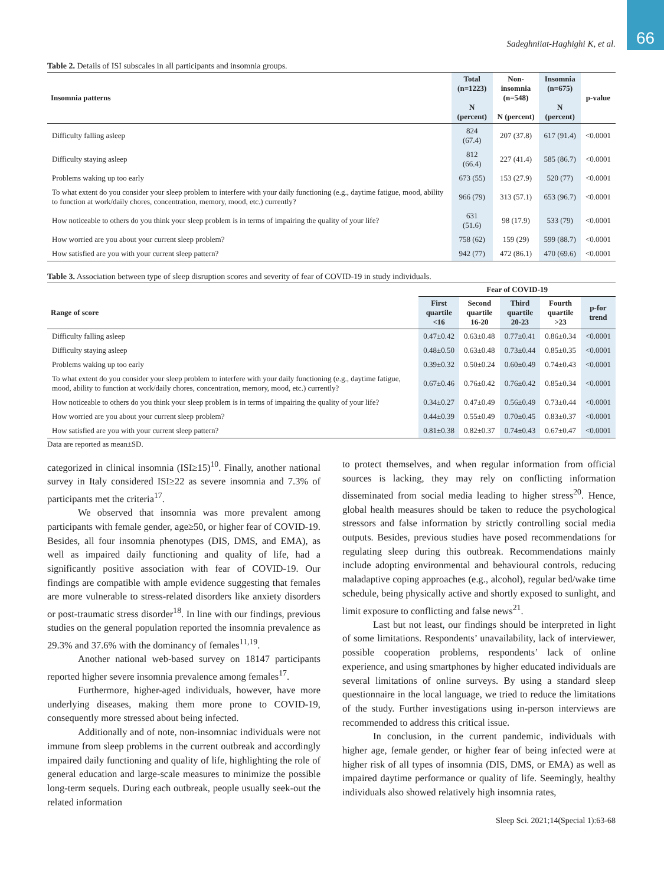66
Sadeghniiat-Haghighi K, et al.
Table 2. Details of ISI subscales in all participants and insomnia groups.
| Insomnia patterns | Total (n=1223) N (percent) | Non-insomnia (n=548) N (percent) | Insomnia (n=675) N (percent) | p-value |
| --- | --- | --- | --- | --- |
| Difficulty falling asleep | 824 (67.4) | 207 (37.8) | 617 (91.4) | <0.0001 |
| Difficulty staying asleep | 812 (66.4) | 227 (41.4) | 585 (86.7) | <0.0001 |
| Problems waking up too early | 673 (55) | 153 (27.9) | 520 (77) | <0.0001 |
| To what extent do you consider your sleep problem to interfere with your daily functioning (e.g., daytime fatigue, mood, ability to function at work/daily chores, concentration, memory, mood, etc.) currently? | 966 (79) | 313 (57.1) | 653 (96.7) | <0.0001 |
| How noticeable to others do you think your sleep problem is in terms of impairing the quality of your life? | 631 (51.6) | 98 (17.9) | 533 (79) | <0.0001 |
| How worried are you about your current sleep problem? | 758 (62) | 159 (29) | 599 (88.7) | <0.0001 |
| How satisfied are you with your current sleep pattern? | 942 (77) | 472 (86.1) | 470 (69.6) | <0.0001 |
Table 3. Association between type of sleep disruption scores and severity of fear of COVID-19 in study individuals.
| | Fear of COVID-19 | | | | |
| --- | --- | --- | --- | --- | --- |
| Range of score | First quartile <16 | Second quartile 16-20 | Third quartile 20-23 | Fourth quartile >23 | p-for trend |
| Difficulty falling asleep | 0.47±0.42 | 0.63±0.48 | 0.77±0.41 | 0.86±0.34 | <0.0001 |
| Difficulty staying asleep | 0.48±0.50 | 0.63±0.48 | 0.73±0.44 | 0.85±0.35 | <0.0001 |
| Problems waking up too early | 0.39±0.32 | 0.50±0.24 | 0.60±0.49 | 0.74±0.43 | <0.0001 |
| To what extent do you consider your sleep problem to interfere with your daily functioning (e.g., daytime fatigue, mood, ability to function at work/daily chores, concentration, memory, mood, etc.) currently? | 0.67±0.46 | 0.76±0.42 | 0.76±0.42 | 0.85±0.34 | <0.0001 |
| How noticeable to others do you think your sleep problem is in terms of impairing the quality of your life? | 0.34±0.27 | 0.47±0.49 | 0.56±0.49 | 0.73±0.44 | <0.0001 |
| How worried are you about your current sleep problem? | 0.44±0.39 | 0.55±0.49 | 0.70±0.45 | 0.83±0.37 | <0.0001 |
| How satisfied are you with your current sleep pattern? | 0.81±0.38 | 0.82±0.37 | 0.74±0.43 | 0.67±0.47 | <0.0001 |
Data are reported as mean±SD.
categorized in clinical insomnia (ISI≥15)<sup>10</sup>. Finally, another national survey in Italy considered ISI≥22 as severe insomnia and 7.3% of participants met the criteria<sup>17</sup>.
We observed that insomnia was more prevalent among participants with female gender, age≥50, or higher fear of COVID-19. Besides, all four insomnia phenotypes (DIS, DMS, and EMA), as well as impaired daily functioning and quality of life, had a significantly positive association with fear of COVID-19. Our findings are compatible with ample evidence suggesting that females are more vulnerable to stress-related disorders like anxiety disorders or post-traumatic stress disorder<sup>18</sup>. In line with our findings, previous studies on the general population reported the insomnia prevalence as 29.3% and 37.6% with the dominancy of females<sup>11,19</sup>.
Another national web-based survey on 18147 participants reported higher severe insomnia prevalence among females<sup>17</sup>.
Furthermore, higher-aged individuals, however, have more underlying diseases, making them more prone to COVID-19, consequently more stressed about being infected.
Additionally and of note, non-insomniac individuals were not immune from sleep problems in the current outbreak and accordingly impaired daily functioning and quality of life, highlighting the role of general education and large-scale measures to minimize the possible long-term sequels. During each outbreak, people usually seek-out the related information
to protect themselves, and when regular information from official sources is lacking, they may rely on conflicting information disseminated from social media leading to higher stress<sup>20</sup>. Hence, global health measures should be taken to reduce the psychological stressors and false information by strictly controlling social media outputs. Besides, previous studies have posed recommendations for regulating sleep during this outbreak. Recommendations mainly include adopting environmental and behavioural controls, reducing maladaptive coping approaches (e.g., alcohol), regular bed/wake time schedule, being physically active and shortly exposed to sunlight, and limit exposure to conflicting and false news<sup>21</sup>.
Last but not least, our findings should be interpreted in light of some limitations. Respondents’ unavailability, lack of interviewer, possible cooperation problems, respondents’ lack of online experience, and using smartphones by higher educated individuals are several limitations of online surveys. By using a standard sleep questionnaire in the local language, we tried to reduce the limitations of the study. Further investigations using in-person interviews are recommended to address this critical issue.
In conclusion, in the current pandemic, individuals with higher age, female gender, or higher fear of being infected were at higher risk of all types of insomnia (DIS, DMS, or EMA) as well as impaired daytime performance or quality of life. Seemingly, healthy individuals also showed relatively high insomnia rates,
Sleep Sci. 2021;14(Special 1):63-68